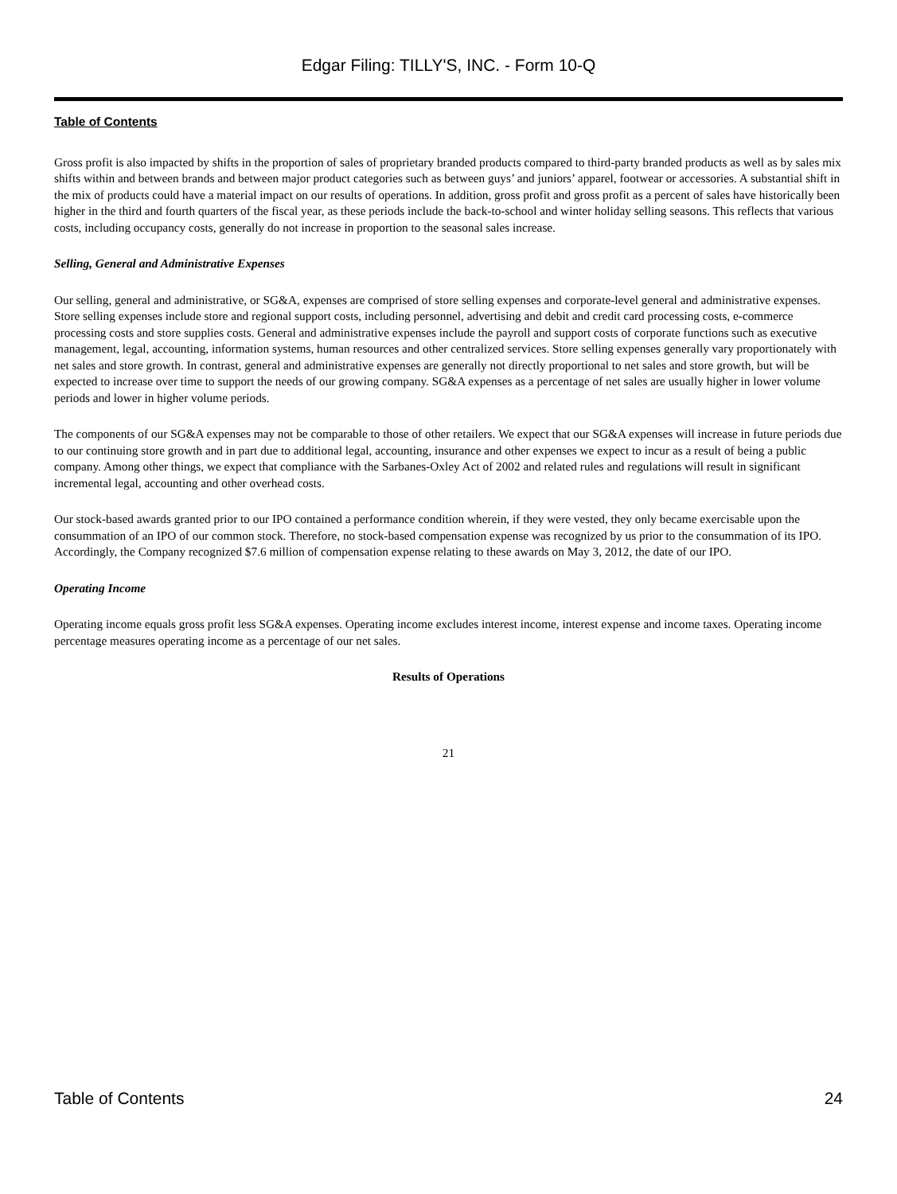Edgar Filing: TILLY'S, INC. - Form 10-Q
Table of Contents
Gross profit is also impacted by shifts in the proportion of sales of proprietary branded products compared to third-party branded products as well as by sales mix shifts within and between brands and between major product categories such as between guys’ and juniors’ apparel, footwear or accessories. A substantial shift in the mix of products could have a material impact on our results of operations. In addition, gross profit and gross profit as a percent of sales have historically been higher in the third and fourth quarters of the fiscal year, as these periods include the back-to-school and winter holiday selling seasons. This reflects that various costs, including occupancy costs, generally do not increase in proportion to the seasonal sales increase.
Selling, General and Administrative Expenses
Our selling, general and administrative, or SG&A, expenses are comprised of store selling expenses and corporate-level general and administrative expenses. Store selling expenses include store and regional support costs, including personnel, advertising and debit and credit card processing costs, e-commerce processing costs and store supplies costs. General and administrative expenses include the payroll and support costs of corporate functions such as executive management, legal, accounting, information systems, human resources and other centralized services. Store selling expenses generally vary proportionately with net sales and store growth. In contrast, general and administrative expenses are generally not directly proportional to net sales and store growth, but will be expected to increase over time to support the needs of our growing company. SG&A expenses as a percentage of net sales are usually higher in lower volume periods and lower in higher volume periods.
The components of our SG&A expenses may not be comparable to those of other retailers. We expect that our SG&A expenses will increase in future periods due to our continuing store growth and in part due to additional legal, accounting, insurance and other expenses we expect to incur as a result of being a public company. Among other things, we expect that compliance with the Sarbanes-Oxley Act of 2002 and related rules and regulations will result in significant incremental legal, accounting and other overhead costs.
Our stock-based awards granted prior to our IPO contained a performance condition wherein, if they were vested, they only became exercisable upon the consummation of an IPO of our common stock. Therefore, no stock-based compensation expense was recognized by us prior to the consummation of its IPO. Accordingly, the Company recognized $7.6 million of compensation expense relating to these awards on May 3, 2012, the date of our IPO.
Operating Income
Operating income equals gross profit less SG&A expenses. Operating income excludes interest income, interest expense and income taxes. Operating income percentage measures operating income as a percentage of our net sales.
Results of Operations
21
Table of Contents 24